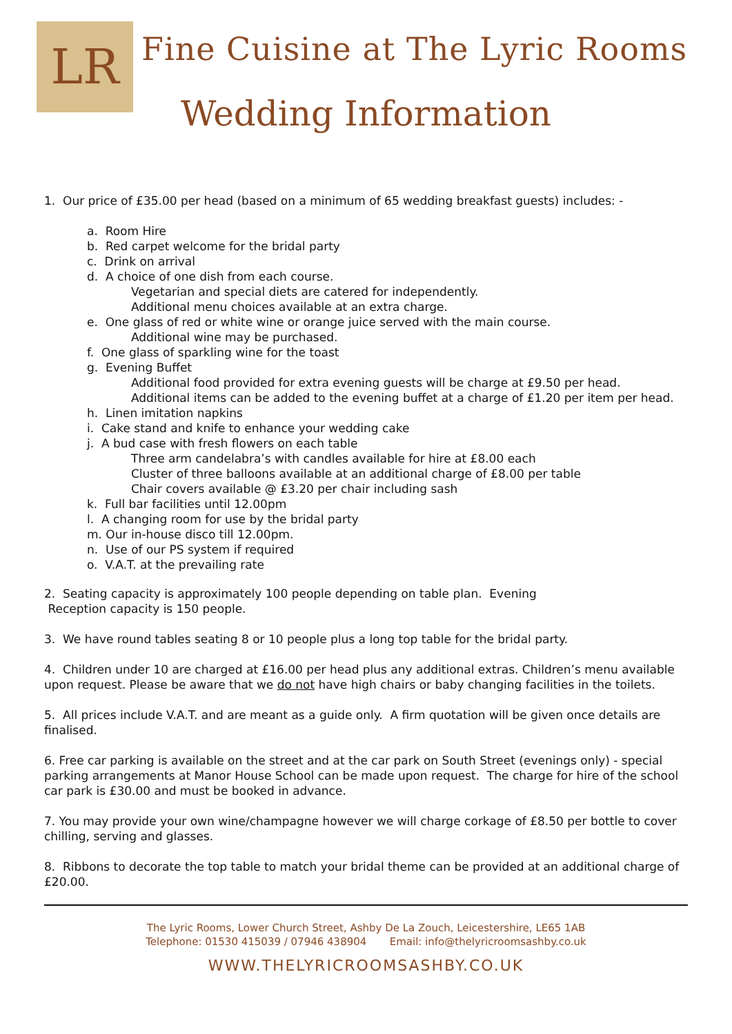LR
Fine Cuisine at The Lyric Rooms
Wedding Information
1. Our price of £35.00 per head (based on a minimum of 65 wedding breakfast guests) includes: -
a. Room Hire
b. Red carpet welcome for the bridal party
c. Drink on arrival
d. A choice of one dish from each course.
Vegetarian and special diets are catered for independently.
Additional menu choices available at an extra charge.
e. One glass of red or white wine or orange juice served with the main course.
Additional wine may be purchased.
f. One glass of sparkling wine for the toast
g. Evening Buffet
Additional food provided for extra evening guests will be charge at £9.50 per head.
Additional items can be added to the evening buffet at a charge of £1.20 per item per head.
h. Linen imitation napkins
i. Cake stand and knife to enhance your wedding cake
j. A bud case with fresh flowers on each table
Three arm candelabra’s with candles available for hire at £8.00 each
Cluster of three balloons available at an additional charge of £8.00 per table
Chair covers available @ £3.20 per chair including sash
k. Full bar facilities until 12.00pm
l. A changing room for use by the bridal party
m. Our in-house disco till 12.00pm.
n. Use of our PS system if required
o. V.A.T. at the prevailing rate
2. Seating capacity is approximately 100 people depending on table plan. Evening
Reception capacity is 150 people.
3. We have round tables seating 8 or 10 people plus a long top table for the bridal party.
4. Children under 10 are charged at £16.00 per head plus any additional extras. Children’s menu available upon request. Please be aware that we do not have high chairs or baby changing facilities in the toilets.
5. All prices include V.A.T. and are meant as a guide only. A firm quotation will be given once details are finalised.
6. Free car parking is available on the street and at the car park on South Street (evenings only) - special parking arrangements at Manor House School can be made upon request. The charge for hire of the school car park is £30.00 and must be booked in advance.
7. You may provide your own wine/champagne however we will charge corkage of £8.50 per bottle to cover chilling, serving and glasses.
8. Ribbons to decorate the top table to match your bridal theme can be provided at an additional charge of £20.00.
The Lyric Rooms, Lower Church Street, Ashby De La Zouch, Leicestershire, LE65 1AB
Telephone: 01530 415039 / 07946 438904 Email: info@thelyricroomsashby.co.uk
WWW.THELYRICROOMSASHBY.CO.UK